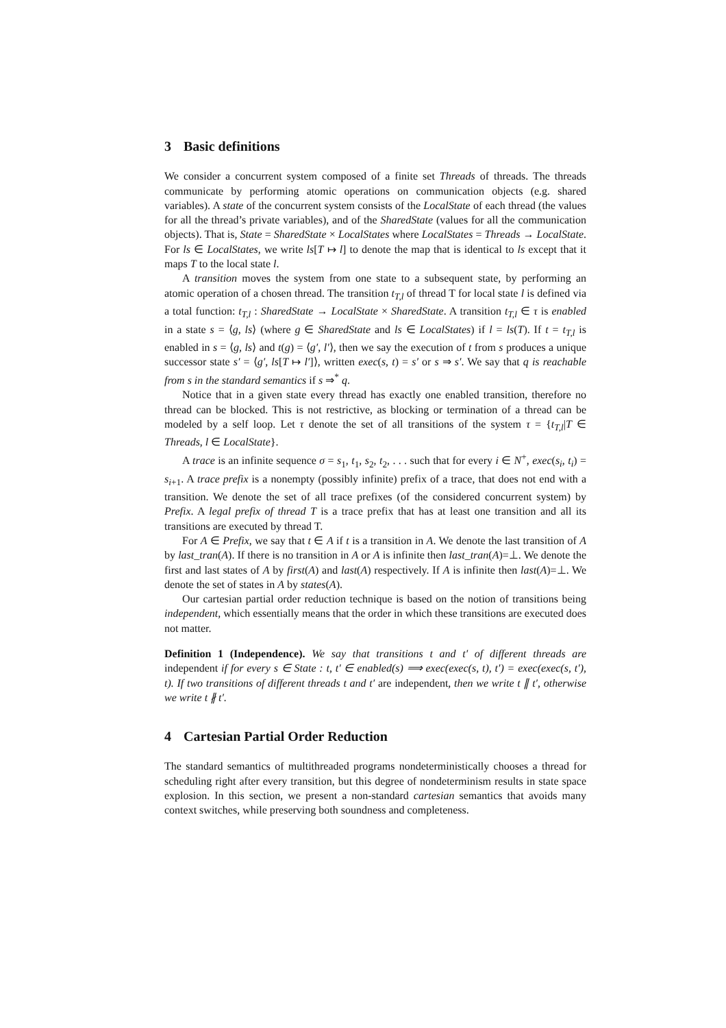3 Basic definitions
We consider a concurrent system composed of a finite set Threads of threads. The threads communicate by performing atomic operations on communication objects (e.g. shared variables). A state of the concurrent system consists of the LocalState of each thread (the values for all the thread’s private variables), and of the SharedState (values for all the communication objects). That is, State = SharedState × LocalStates where LocalStates = Threads → LocalState. For ls ∈ LocalStates, we write ls[T ↦ l] to denote the map that is identical to ls except that it maps T to the local state l.
A transition moves the system from one state to a subsequent state, by performing an atomic operation of a chosen thread. The transition t<sub>T,l</sub> of thread T for local state l is defined via a total function: t<sub>T,l</sub> : SharedState → LocalState × SharedState. A transition t<sub>T,l</sub> ∈ τ is enabled in a state s = ⟨g, ls⟩ (where g ∈ SharedState and ls ∈ LocalStates) if l = ls(T). If t = t<sub>T,l</sub> is enabled in s = ⟨g, ls⟩ and t(g) = ⟨g′, l′⟩, then we say the execution of t from s produces a unique successor state s′ = ⟨g′, ls[T ↦ l′]⟩, written exec(s, t) = s′ or s ⇒ s′. We say that q is reachable from s in the standard semantics if s ⇒<sup>*</sup> q.
Notice that in a given state every thread has exactly one enabled transition, therefore no thread can be blocked. This is not restrictive, as blocking or termination of a thread can be modeled by a self loop. Let τ denote the set of all transitions of the system τ = {t<sub>T,l</sub>|T ∈ Threads, l ∈ LocalState}.
A trace is an infinite sequence σ = s<sub>1</sub>, t<sub>1</sub>, s<sub>2</sub>, t<sub>2</sub>, . . . such that for every i ∈ N<sup>+</sup>, exec(s<sub>i</sub>, t<sub>i</sub>) = s<sub>i+1</sub>. A trace prefix is a nonempty (possibly infinite) prefix of a trace, that does not end with a transition. We denote the set of all trace prefixes (of the considered concurrent system) by Prefix. A legal prefix of thread T is a trace prefix that has at least one transition and all its transitions are executed by thread T.
For A ∈ Prefix, we say that t ∈ A if t is a transition in A. We denote the last transition of A by last_tran(A). If there is no transition in A or A is infinite then last_tran(A)=⊥. We denote the first and last states of A by first(A) and last(A) respectively. If A is infinite then last(A)=⊥. We denote the set of states in A by states(A).
Our cartesian partial order reduction technique is based on the notion of transitions being independent, which essentially means that the order in which these transitions are executed does not matter.
Definition 1 (Independence). We say that transitions t and t′ of different threads are independent if for every s ∈ State : t, t′ ∈ enabled(s) ⟹ exec(exec(s, t), t′) = exec(exec(s, t′), t). If two transitions of different threads t and t′ are independent, then we write t ∥ t′, otherwise we write t ∦ t′.
4 Cartesian Partial Order Reduction
The standard semantics of multithreaded programs nondeterministically chooses a thread for scheduling right after every transition, but this degree of nondeterminism results in state space explosion. In this section, we present a non-standard cartesian semantics that avoids many context switches, while preserving both soundness and completeness.